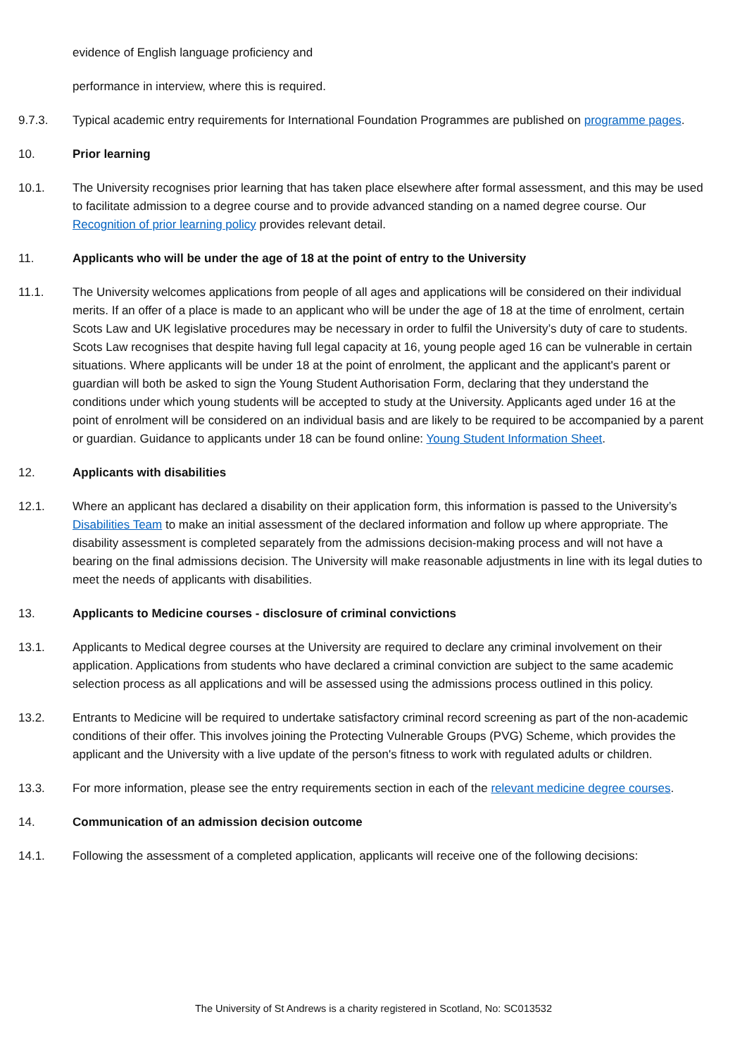evidence of English language proficiency and
performance in interview, where this is required.
9.7.3. Typical academic entry requirements for International Foundation Programmes are published on programme pages.
10. Prior learning
10.1. The University recognises prior learning that has taken place elsewhere after formal assessment, and this may be used to facilitate admission to a degree course and to provide advanced standing on a named degree course. Our Recognition of prior learning policy provides relevant detail.
11. Applicants who will be under the age of 18 at the point of entry to the University
11.1. The University welcomes applications from people of all ages and applications will be considered on their individual merits. If an offer of a place is made to an applicant who will be under the age of 18 at the time of enrolment, certain Scots Law and UK legislative procedures may be necessary in order to fulfil the University’s duty of care to students. Scots Law recognises that despite having full legal capacity at 16, young people aged 16 can be vulnerable in certain situations. Where applicants will be under 18 at the point of enrolment, the applicant and the applicant's parent or guardian will both be asked to sign the Young Student Authorisation Form, declaring that they understand the conditions under which young students will be accepted to study at the University. Applicants aged under 16 at the point of enrolment will be considered on an individual basis and are likely to be required to be accompanied by a parent or guardian. Guidance to applicants under 18 can be found online: Young Student Information Sheet.
12. Applicants with disabilities
12.1. Where an applicant has declared a disability on their application form, this information is passed to the University’s Disabilities Team to make an initial assessment of the declared information and follow up where appropriate. The disability assessment is completed separately from the admissions decision-making process and will not have a bearing on the final admissions decision. The University will make reasonable adjustments in line with its legal duties to meet the needs of applicants with disabilities.
13. Applicants to Medicine courses - disclosure of criminal convictions
13.1. Applicants to Medical degree courses at the University are required to declare any criminal involvement on their application. Applications from students who have declared a criminal conviction are subject to the same academic selection process as all applications and will be assessed using the admissions process outlined in this policy.
13.2. Entrants to Medicine will be required to undertake satisfactory criminal record screening as part of the non-academic conditions of their offer. This involves joining the Protecting Vulnerable Groups (PVG) Scheme, which provides the applicant and the University with a live update of the person's fitness to work with regulated adults or children.
13.3. For more information, please see the entry requirements section in each of the relevant medicine degree courses.
14. Communication of an admission decision outcome
14.1. Following the assessment of a completed application, applicants will receive one of the following decisions:
The University of St Andrews is a charity registered in Scotland, No: SC013532